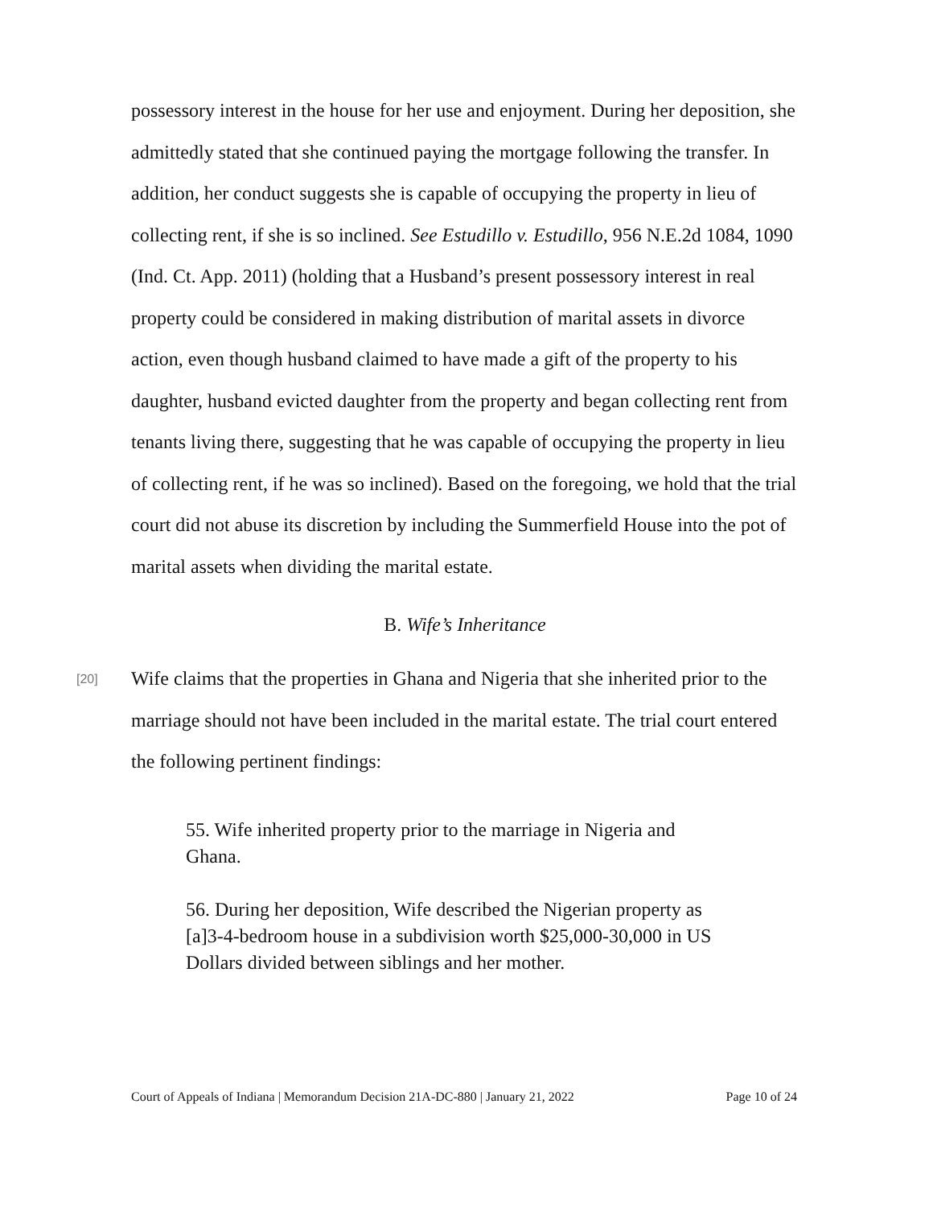possessory interest in the house for her use and enjoyment. During her deposition, she admittedly stated that she continued paying the mortgage following the transfer. In addition, her conduct suggests she is capable of occupying the property in lieu of collecting rent, if she is so inclined. See Estudillo v. Estudillo, 956 N.E.2d 1084, 1090 (Ind. Ct. App. 2011) (holding that a Husband’s present possessory interest in real property could be considered in making distribution of marital assets in divorce action, even though husband claimed to have made a gift of the property to his daughter, husband evicted daughter from the property and began collecting rent from tenants living there, suggesting that he was capable of occupying the property in lieu of collecting rent, if he was so inclined). Based on the foregoing, we hold that the trial court did not abuse its discretion by including the Summerfield House into the pot of marital assets when dividing the marital estate.
B. Wife’s Inheritance
[20]
Wife claims that the properties in Ghana and Nigeria that she inherited prior to the marriage should not have been included in the marital estate. The trial court entered the following pertinent findings:
55. Wife inherited property prior to the marriage in Nigeria and Ghana.
56. During her deposition, Wife described the Nigerian property as [a]3-4-bedroom house in a subdivision worth $25,000-30,000 in US Dollars divided between siblings and her mother.
Court of Appeals of Indiana | Memorandum Decision 21A-DC-880 | January 21, 2022 Page 10 of 24